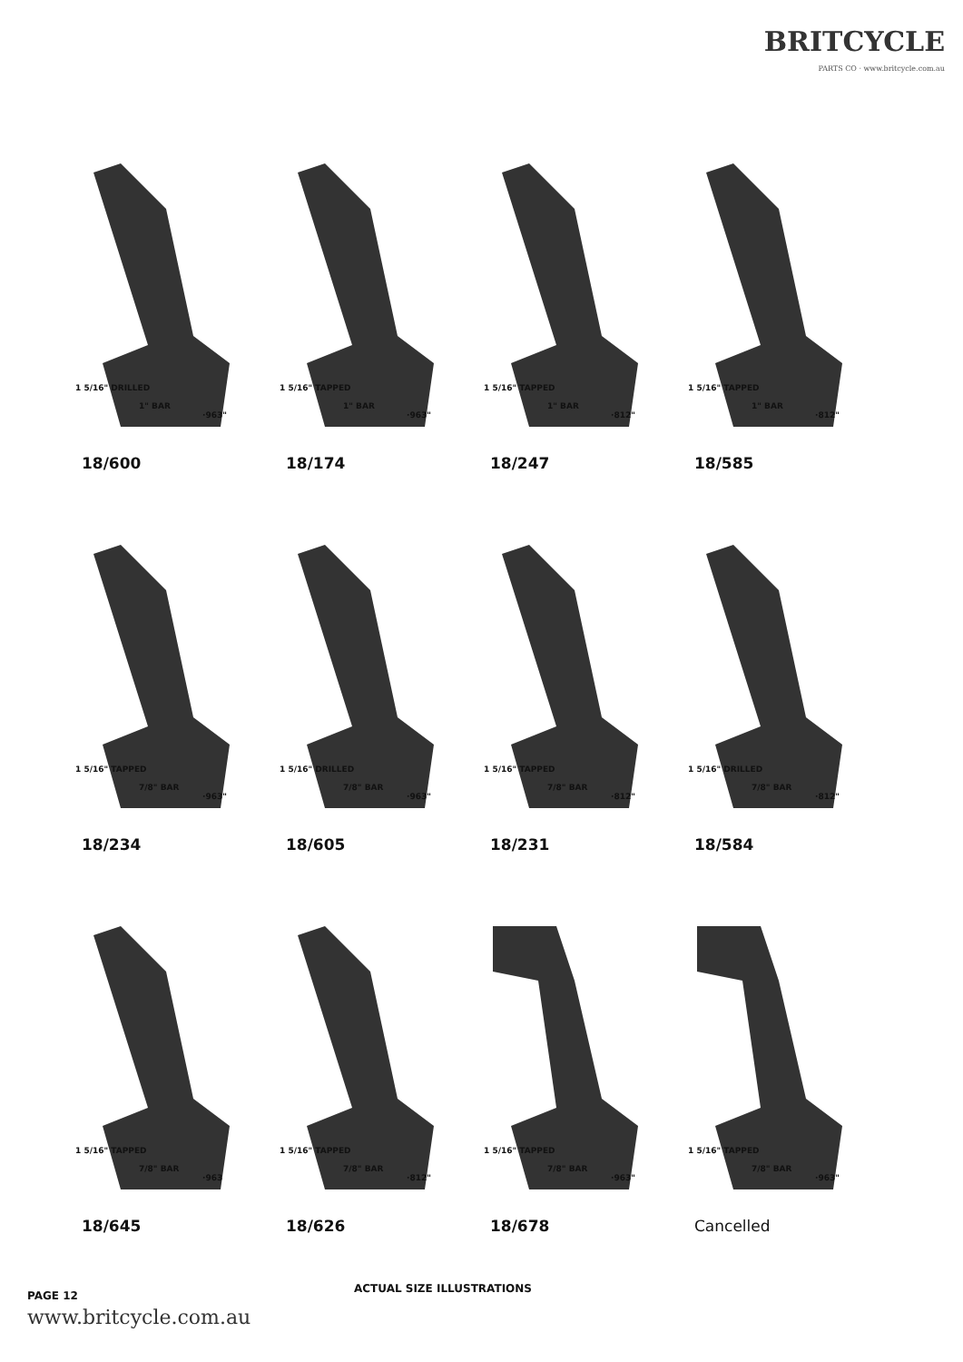BRITCYCLE
PARTS CO · www.britcycle.com.au
1 5/16" DRILLED
1" BAR
·963"
18/600
1 5/16" TAPPED
1" BAR
·963"
18/174
1 5/16" TAPPED
1" BAR
·812"
18/247
1 5/16" TAPPED
1" BAR
·812"
18/585
1 5/16" TAPPED
7/8" BAR
·963"
18/234
1 5/16" DRILLED
7/8" BAR
·963"
18/605
1 5/16" TAPPED
7/8" BAR
·812"
18/231
1 5/16" DRILLED
7/8" BAR
·812"
18/584
1 5/16" TAPPED
7/8" BAR
·963
18/645
1 5/16" TAPPED
7/8" BAR
·812"
18/626
1 5/16" TAPPED
7/8" BAR
·963"
18/678
1 5/16" TAPPED
7/8" BAR
·963"
Cancelled
PAGE 12
ACTUAL SIZE ILLUSTRATIONS
www.britcycle.com.au